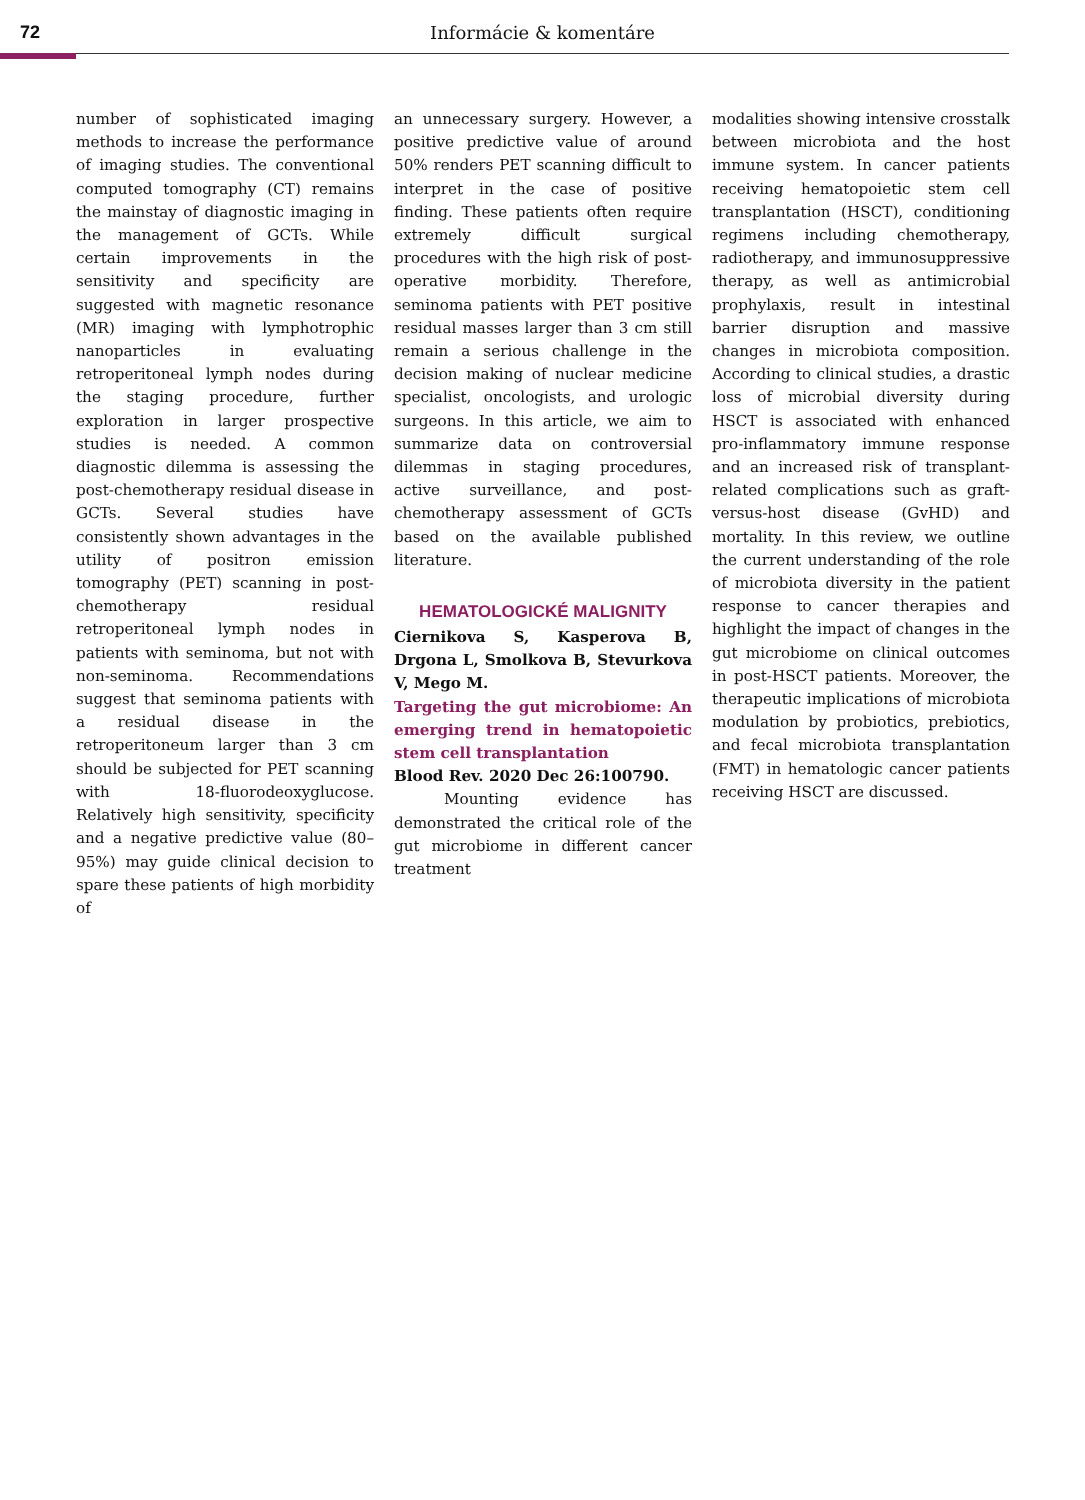72
Informácie & komentáre
number of sophisticated imaging methods to increase the performance of imaging studies. The conventional computed tomography (CT) remains the mainstay of diagnostic imaging in the management of GCTs. While certain improvements in the sensitivity and specificity are suggested with magnetic resonance (MR) imaging with lymphotrophic nanoparticles in evaluating retroperitoneal lymph nodes during the staging procedure, further exploration in larger prospective studies is needed. A common diagnostic dilemma is assessing the post-chemotherapy residual disease in GCTs. Several studies have consistently shown advantages in the utility of positron emission tomography (PET) scanning in post-chemotherapy residual retroperitoneal lymph nodes in patients with seminoma, but not with non-seminoma. Recommendations suggest that seminoma patients with a residual disease in the retroperitoneum larger than 3 cm should be subjected for PET scanning with 18-fluorodeoxyglucose. Relatively high sensitivity, specificity and a negative predictive value (80–95%) may guide clinical decision to spare these patients of high morbidity of
an unnecessary surgery. However, a positive predictive value of around 50% renders PET scanning difficult to interpret in the case of positive finding. These patients often require extremely difficult surgical procedures with the high risk of post-operative morbidity. Therefore, seminoma patients with PET positive residual masses larger than 3 cm still remain a serious challenge in the decision making of nuclear medicine specialist, oncologists, and urologic surgeons. In this article, we aim to summarize data on controversial dilemmas in staging procedures, active surveillance, and post-chemotherapy assessment of GCTs based on the available published literature.
HEMATOLOGICKÉ MALIGNITY
Ciernikova S, Kasperova B, Drgona L, Smolkova B, Stevurkova V, Mego M.
Targeting the gut microbiome: An emerging trend in hematopoietic stem cell transplantation
Blood Rev. 2020 Dec 26:100790.
Mounting evidence has demonstrated the critical role of the gut microbiome in different cancer treatment
modalities showing intensive crosstalk between microbiota and the host immune system. In cancer patients receiving hematopoietic stem cell transplantation (HSCT), conditioning regimens including chemotherapy, radiotherapy, and immunosuppressive therapy, as well as antimicrobial prophylaxis, result in intestinal barrier disruption and massive changes in microbiota composition. According to clinical studies, a drastic loss of microbial diversity during HSCT is associated with enhanced pro-inflammatory immune response and an increased risk of transplant-related complications such as graft-versus-host disease (GvHD) and mortality. In this review, we outline the current understanding of the role of microbiota diversity in the patient response to cancer therapies and highlight the impact of changes in the gut microbiome on clinical outcomes in post-HSCT patients. Moreover, the therapeutic implications of microbiota modulation by probiotics, prebiotics, and fecal microbiota transplantation (FMT) in hematologic cancer patients receiving HSCT are discussed.